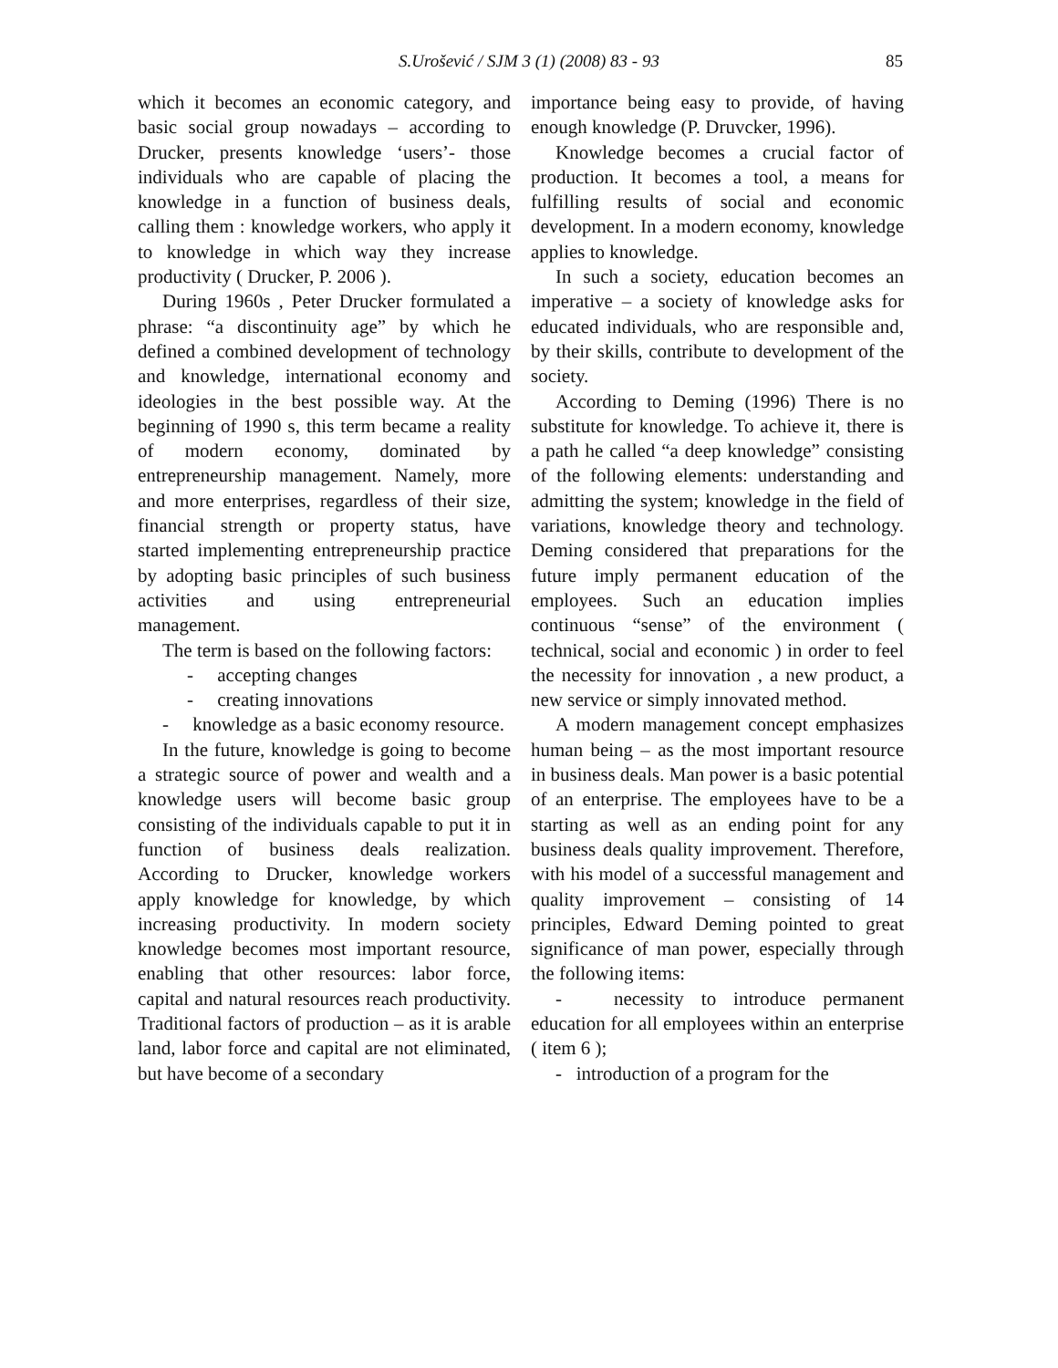S.Urošević / SJM 3 (1) (2008) 83 - 93
85
which it becomes an economic category, and basic social group nowadays – according to Drucker, presents knowledge ‘users’- those individuals who are capable of placing the knowledge in a function of business deals, calling them : knowledge workers, who apply it to knowledge in which way they increase productivity ( Drucker, P. 2006 ).
During 1960s , Peter Drucker formulated a phrase: “a discontinuity age” by which he defined a combined development of technology and knowledge, international economy and ideologies in the best possible way. At the beginning of 1990 s, this term became a reality of modern economy, dominated by entrepreneurship management. Namely, more and more enterprises, regardless of their size, financial strength or property status, have started implementing entrepreneurship practice by adopting basic principles of such business activities and using entrepreneurial management.
The term is based on the following factors:
- accepting changes
- creating innovations
- knowledge as a basic economy resource.
In the future, knowledge is going to become a strategic source of power and wealth and a knowledge users will become basic group consisting of the individuals capable to put it in function of business deals realization. According to Drucker, knowledge workers apply knowledge for knowledge, by which increasing productivity. In modern society knowledge becomes most important resource, enabling that other resources: labor force, capital and natural resources reach productivity. Traditional factors of production – as it is arable land, labor force and capital are not eliminated, but have become of a secondary
importance being easy to provide, of having enough knowledge (P. Druvcker, 1996).
Knowledge becomes a crucial factor of production. It becomes a tool, a means for fulfilling results of social and economic development. In a modern economy, knowledge applies to knowledge.
In such a society, education becomes an imperative – a society of knowledge asks for educated individuals, who are responsible and, by their skills, contribute to development of the society.
According to Deming (1996) There is no substitute for knowledge. To achieve it, there is a path he called “a deep knowledge” consisting of the following elements: understanding and admitting the system; knowledge in the field of variations, knowledge theory and technology. Deming considered that preparations for the future imply permanent education of the employees. Such an education implies continuous “sense” of the environment ( technical, social and economic ) in order to feel the necessity for innovation , a new product, a new service or simply innovated method.
A modern management concept emphasizes human being – as the most important resource in business deals. Man power is a basic potential of an enterprise. The employees have to be a starting as well as an ending point for any business deals quality improvement. Therefore, with his model of a successful management and quality improvement – consisting of 14 principles, Edward Deming pointed to great significance of man power, especially through the following items:
- necessity to introduce permanent education for all employees within an enterprise ( item 6 );
- introduction of a program for the